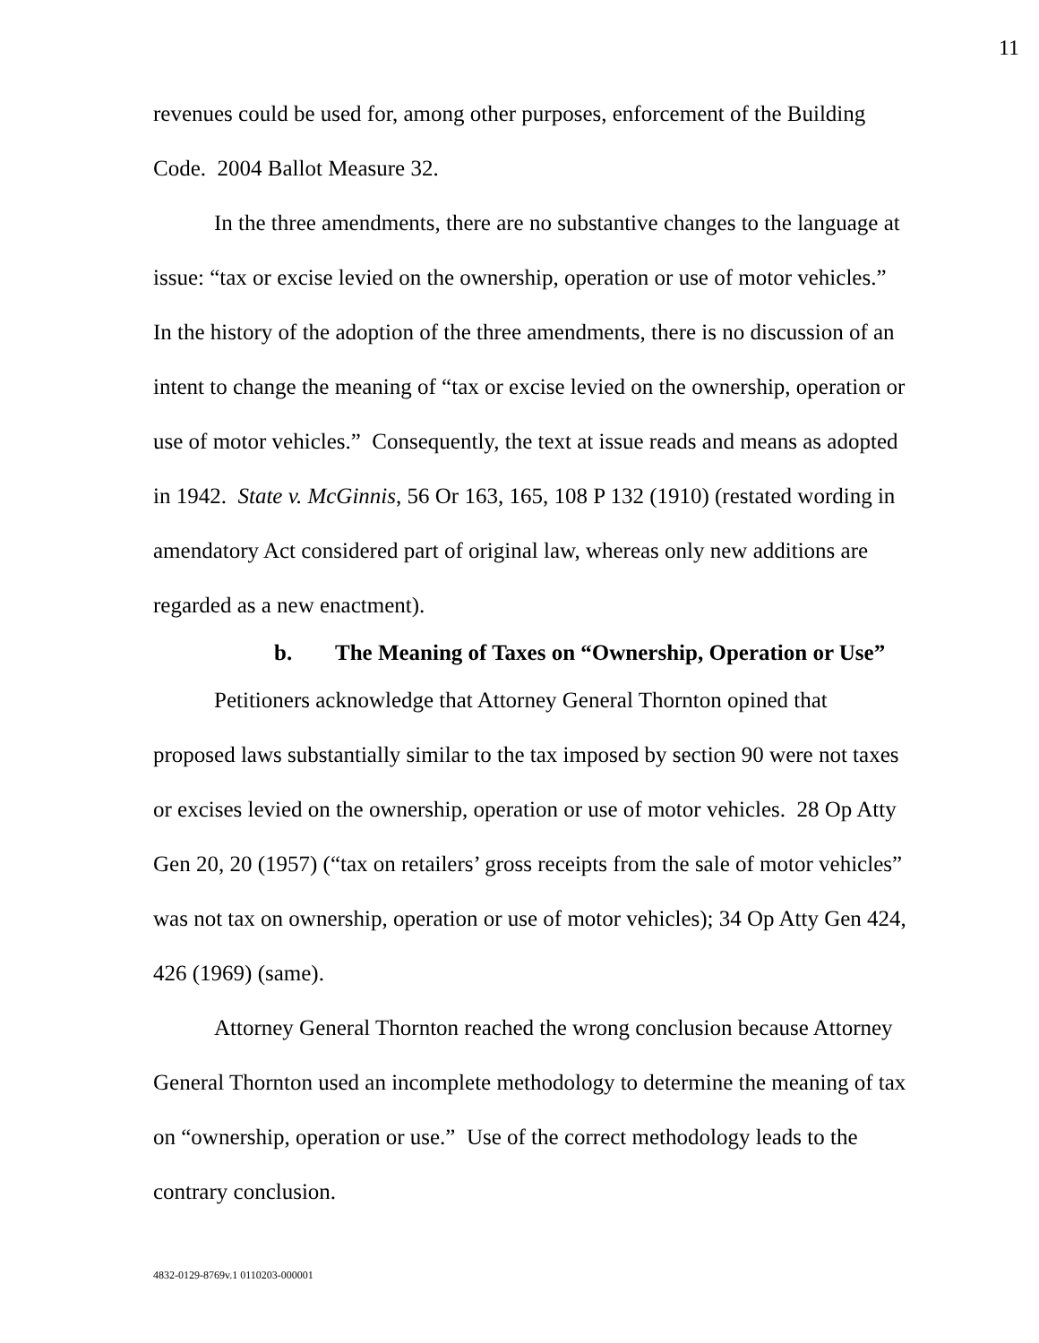11
revenues could be used for, among other purposes, enforcement of the Building Code. 2004 Ballot Measure 32.
In the three amendments, there are no substantive changes to the language at issue: “tax or excise levied on the ownership, operation or use of motor vehicles.” In the history of the adoption of the three amendments, there is no discussion of an intent to change the meaning of “tax or excise levied on the ownership, operation or use of motor vehicles.” Consequently, the text at issue reads and means as adopted in 1942. State v. McGinnis, 56 Or 163, 165, 108 P 132 (1910) (restated wording in amendatory Act considered part of original law, whereas only new additions are regarded as a new enactment).
b. The Meaning of Taxes on “Ownership, Operation or Use”
Petitioners acknowledge that Attorney General Thornton opined that proposed laws substantially similar to the tax imposed by section 90 were not taxes or excises levied on the ownership, operation or use of motor vehicles. 28 Op Atty Gen 20, 20 (1957) (“tax on retailers’ gross receipts from the sale of motor vehicles” was not tax on ownership, operation or use of motor vehicles); 34 Op Atty Gen 424, 426 (1969) (same).
Attorney General Thornton reached the wrong conclusion because Attorney General Thornton used an incomplete methodology to determine the meaning of tax on “ownership, operation or use.” Use of the correct methodology leads to the contrary conclusion.
4832-0129-8769v.1 0110203-000001